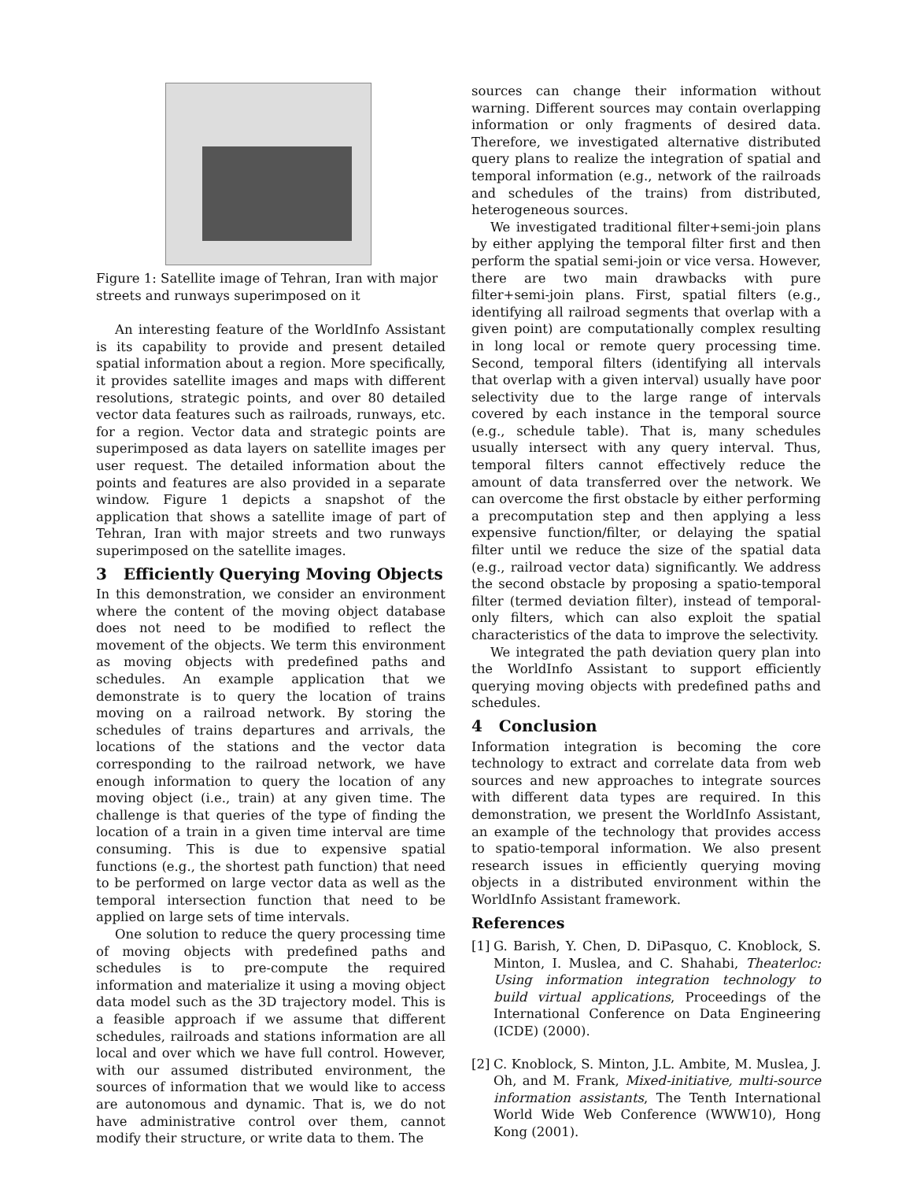Figure 1: Satellite image of Tehran, Iran with major streets and runways superimposed on it
An interesting feature of the WorldInfo Assistant is its capability to provide and present detailed spatial information about a region. More specifically, it provides satellite images and maps with different resolutions, strategic points, and over 80 detailed vector data features such as railroads, runways, etc. for a region. Vector data and strategic points are superimposed as data layers on satellite images per user request. The detailed information about the points and features are also provided in a separate window. Figure 1 depicts a snapshot of the application that shows a satellite image of part of Tehran, Iran with major streets and two runways superimposed on the satellite images.
3 Efficiently Querying Moving Objects
In this demonstration, we consider an environment where the content of the moving object database does not need to be modified to reflect the movement of the objects. We term this environment as moving objects with predefined paths and schedules. An example application that we demonstrate is to query the location of trains moving on a railroad network. By storing the schedules of trains departures and arrivals, the locations of the stations and the vector data corresponding to the railroad network, we have enough information to query the location of any moving object (i.e., train) at any given time. The challenge is that queries of the type of finding the location of a train in a given time interval are time consuming. This is due to expensive spatial functions (e.g., the shortest path function) that need to be performed on large vector data as well as the temporal intersection function that need to be applied on large sets of time intervals.
One solution to reduce the query processing time of moving objects with predefined paths and schedules is to pre-compute the required information and materialize it using a moving object data model such as the 3D trajectory model. This is a feasible approach if we assume that different schedules, railroads and stations information are all local and over which we have full control. However, with our assumed distributed environment, the sources of information that we would like to access are autonomous and dynamic. That is, we do not have administrative control over them, cannot modify their structure, or write data to them. The
sources can change their information without warning. Different sources may contain overlapping information or only fragments of desired data. Therefore, we investigated alternative distributed query plans to realize the integration of spatial and temporal information (e.g., network of the railroads and schedules of the trains) from distributed, heterogeneous sources.
We investigated traditional filter+semi-join plans by either applying the temporal filter first and then perform the spatial semi-join or vice versa. However, there are two main drawbacks with pure filter+semi-join plans. First, spatial filters (e.g., identifying all railroad segments that overlap with a given point) are computationally complex resulting in long local or remote query processing time. Second, temporal filters (identifying all intervals that overlap with a given interval) usually have poor selectivity due to the large range of intervals covered by each instance in the temporal source (e.g., schedule table). That is, many schedules usually intersect with any query interval. Thus, temporal filters cannot effectively reduce the amount of data transferred over the network. We can overcome the first obstacle by either performing a precomputation step and then applying a less expensive function/filter, or delaying the spatial filter until we reduce the size of the spatial data (e.g., railroad vector data) significantly. We address the second obstacle by proposing a spatio-temporal filter (termed deviation filter), instead of temporal-only filters, which can also exploit the spatial characteristics of the data to improve the selectivity.
We integrated the path deviation query plan into the WorldInfo Assistant to support efficiently querying moving objects with predefined paths and schedules.
4 Conclusion
Information integration is becoming the core technology to extract and correlate data from web sources and new approaches to integrate sources with different data types are required. In this demonstration, we present the WorldInfo Assistant, an example of the technology that provides access to spatio-temporal information. We also present research issues in efficiently querying moving objects in a distributed environment within the WorldInfo Assistant framework.
References
[1] G. Barish, Y. Chen, D. DiPasquo, C. Knoblock, S. Minton, I. Muslea, and C. Shahabi, Theaterloc: Using information integration technology to build virtual applications, Proceedings of the International Conference on Data Engineering (ICDE) (2000).
[2] C. Knoblock, S. Minton, J.L. Ambite, M. Muslea, J. Oh, and M. Frank, Mixed-initiative, multi-source information assistants, The Tenth International World Wide Web Conference (WWW10), Hong Kong (2001).